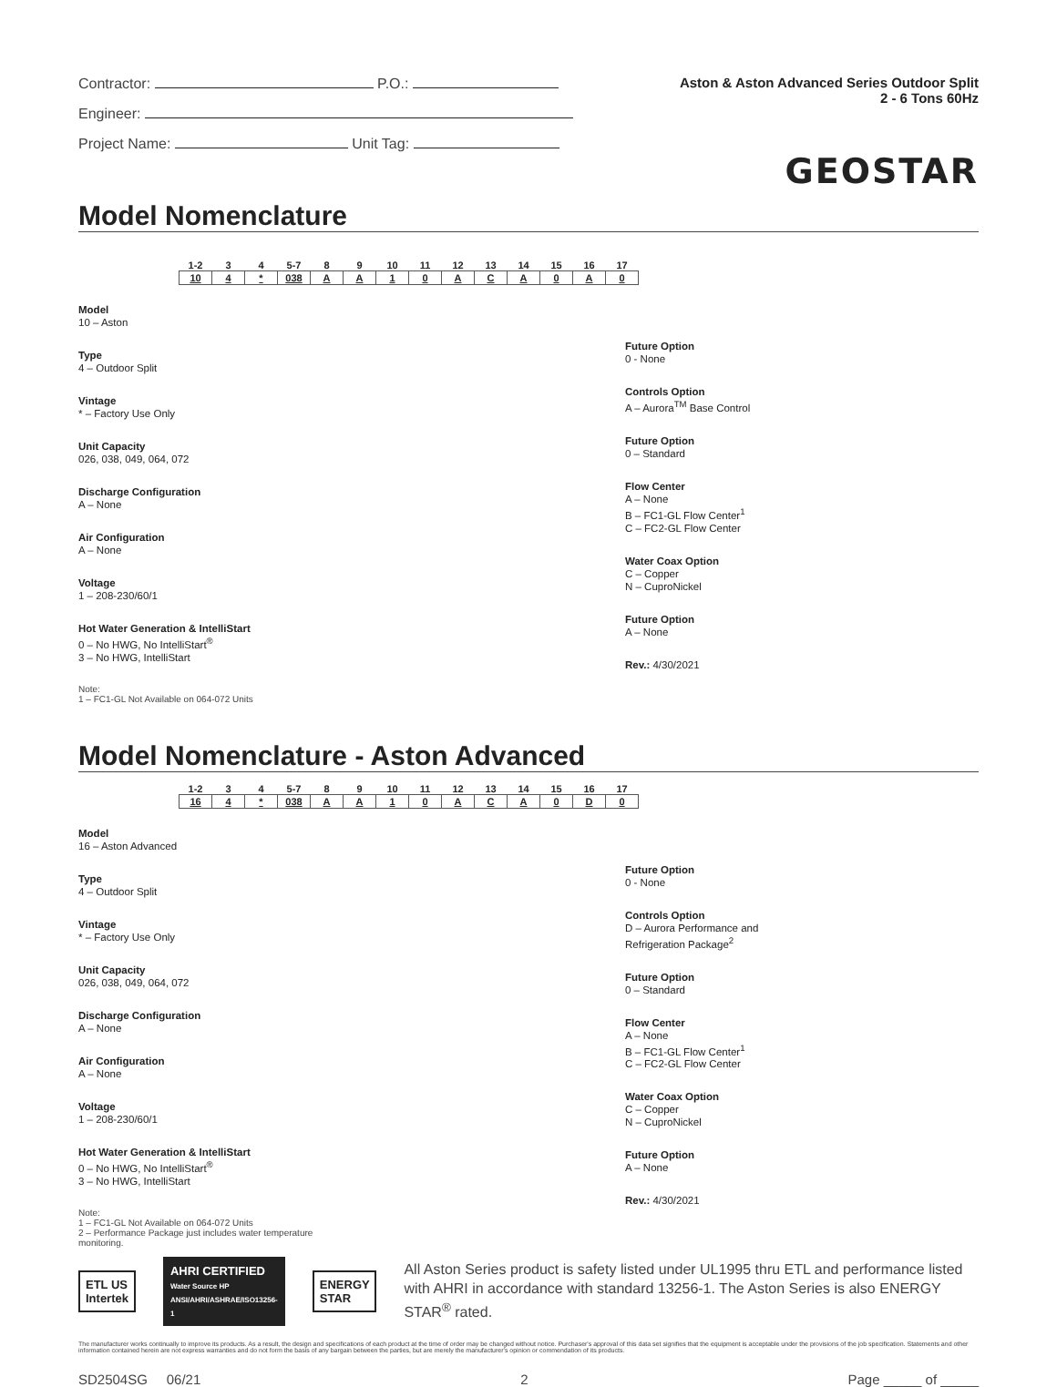Contractor: P.O.:
Engineer:
Project Name: Unit Tag:
Aston & Aston Advanced Series Outdoor Split
2 - 6 Tons 60Hz
GEOSTAR
Model Nomenclature
| 1-2 | 3 | 4 | 5-7 | 8 | 9 | 10 | 11 | 12 | 13 | 14 | 15 | 16 | 17 |
| --- | --- | --- | --- | --- | --- | --- | --- | --- | --- | --- | --- | --- | --- |
| 10 | 4 | * | 038 | A | A | 1 | 0 | A | C | A | 0 | A | 0 |
Model
10 – Aston
Type
4 – Outdoor Split
Vintage
* – Factory Use Only
Unit Capacity
026, 038, 049, 064, 072
Discharge Configuration
A – None
Air Configuration
A – None
Voltage
1 – 208-230/60/1
Hot Water Generation & IntelliStart
0 – No HWG, No IntelliStart<sup>®</sup>
3 – No HWG, IntelliStart
Note:
1 – FC1-GL Not Available on 064-072 Units
Future Option
0 - None
Controls Option
A – Aurora<sup>TM</sup> Base Control
Future Option
0 – Standard
Flow Center
A – None
B – FC1-GL Flow Center<sup>1</sup>
C – FC2-GL Flow Center
Water Coax Option
C – Copper
N – CuproNickel
Future Option
A – None
Rev.: 4/30/2021
Model Nomenclature - Aston Advanced
| 1-2 | 3 | 4 | 5-7 | 8 | 9 | 10 | 11 | 12 | 13 | 14 | 15 | 16 | 17 |
| --- | --- | --- | --- | --- | --- | --- | --- | --- | --- | --- | --- | --- | --- |
| 16 | 4 | * | 038 | A | A | 1 | 0 | A | C | A | 0 | D | 0 |
Model
16 – Aston Advanced
Type
4 – Outdoor Split
Vintage
* – Factory Use Only
Unit Capacity
026, 038, 049, 064, 072
Discharge Configuration
A – None
Air Configuration
A – None
Voltage
1 – 208-230/60/1
Hot Water Generation & IntelliStart
0 – No HWG, No IntelliStart<sup>®</sup>
3 – No HWG, IntelliStart
Note:
1 – FC1-GL Not Available on 064-072 Units
2 – Performance Package just includes water temperature
monitoring.
Future Option
0 - None
Controls Option
D – Aurora Performance and
Refrigeration Package<sup>2</sup>
Future Option
0 – Standard
Flow Center
A – None
B – FC1-GL Flow Center<sup>1</sup>
C – FC2-GL Flow Center
Water Coax Option
C – Copper
N – CuproNickel
Future Option
A – None
Rev.: 4/30/2021
ETL US Intertek
AHRI CERTIFIED
Water Source HP ANSI/AHRI/ASHRAE/ISO13256-1
ENERGY STAR
All Aston Series product is safety listed under UL1995 thru ETL and performance listed with AHRI in accordance with standard 13256-1. The Aston Series is also ENERGY STAR<sup>®</sup> rated.
The manufacturer works continually to improve its products. As a result, the design and specifications of each product at the time of order may be changed without notice. Purchaser's approval of this data set signifies that the equipment is acceptable under the provisions of the job specification. Statements and other information contained herein are not express warranties and do not form the basis of any bargain between the parties, but are merely the manufacturer's opinion or commendation of its products.
SD2504SG 06/21 2 Page _____ of _____